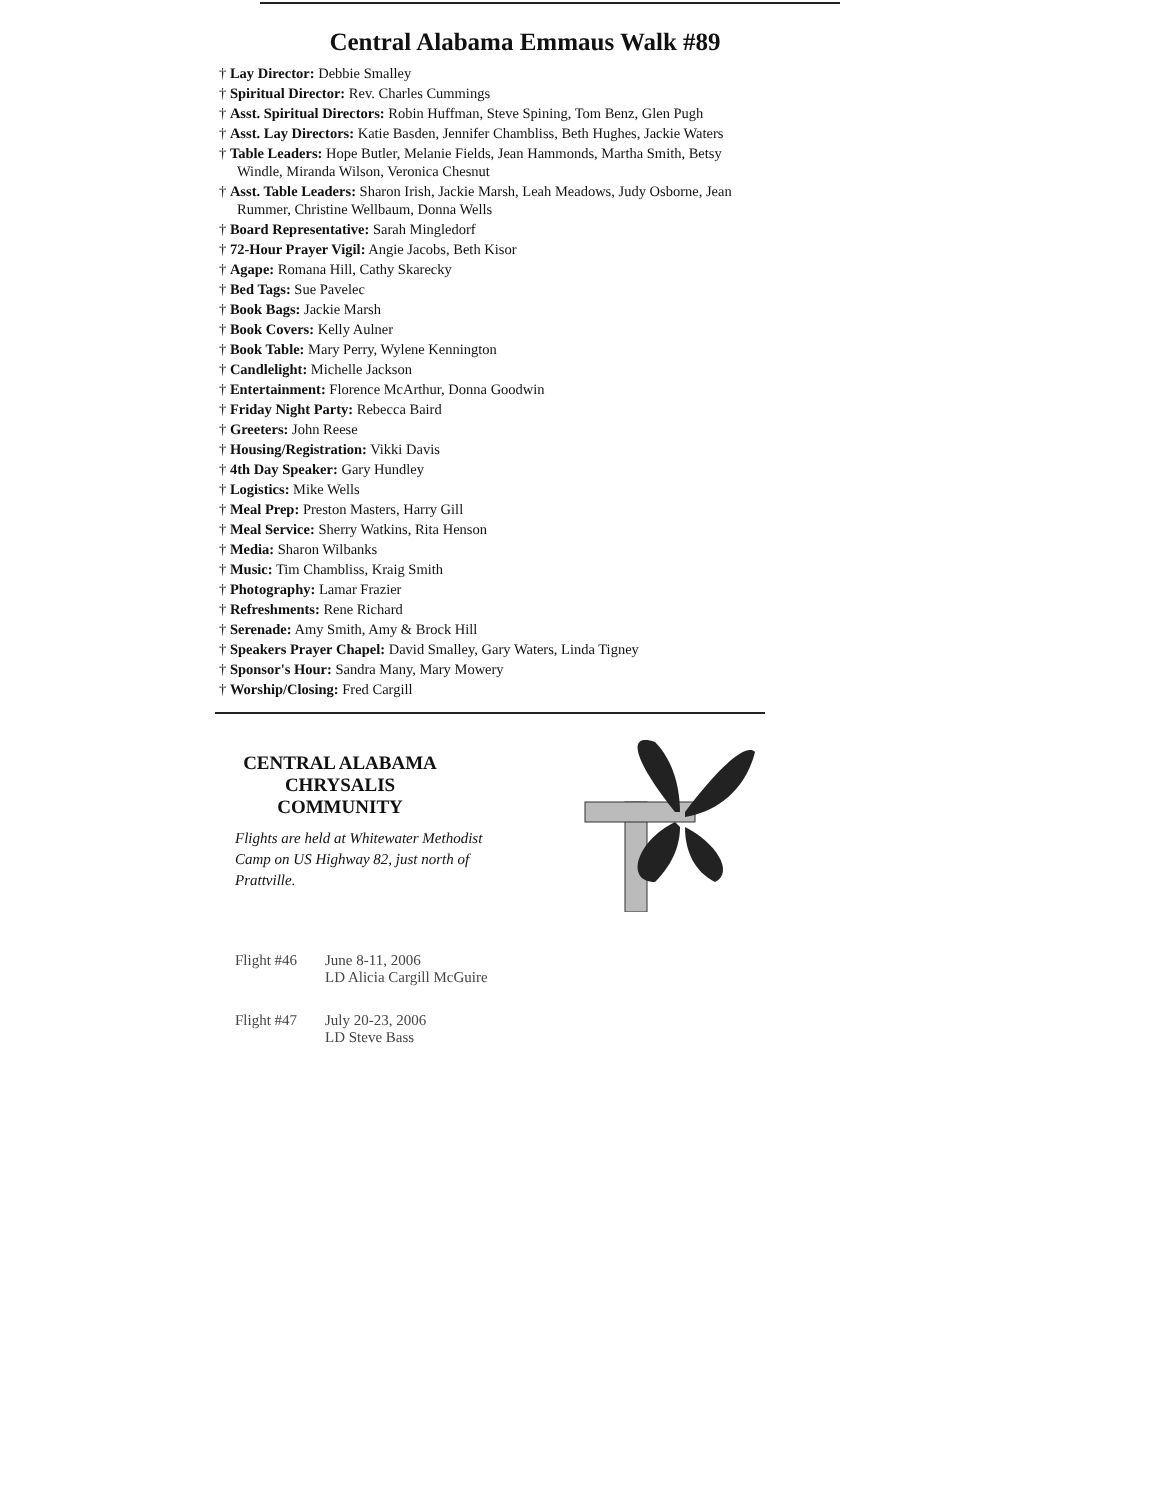Central Alabama Emmaus Walk #89
† Lay Director: Debbie Smalley
† Spiritual Director: Rev. Charles Cummings
† Asst. Spiritual Directors: Robin Huffman, Steve Spining, Tom Benz, Glen Pugh
† Asst. Lay Directors: Katie Basden, Jennifer Chambliss, Beth Hughes, Jackie Waters
† Table Leaders: Hope Butler, Melanie Fields, Jean Hammonds, Martha Smith, Betsy Windle, Miranda Wilson, Veronica Chesnut
† Asst. Table Leaders: Sharon Irish, Jackie Marsh, Leah Meadows, Judy Osborne, Jean Rummer, Christine Wellbaum, Donna Wells
† Board Representative: Sarah Mingledorf
† 72-Hour Prayer Vigil: Angie Jacobs, Beth Kisor
† Agape: Romana Hill, Cathy Skarecky
† Bed Tags: Sue Pavelec
† Book Bags: Jackie Marsh
† Book Covers: Kelly Aulner
† Book Table: Mary Perry, Wylene Kennington
† Candlelight: Michelle Jackson
† Entertainment: Florence McArthur, Donna Goodwin
† Friday Night Party: Rebecca Baird
† Greeters: John Reese
† Housing/Registration: Vikki Davis
† 4th Day Speaker: Gary Hundley
† Logistics: Mike Wells
† Meal Prep: Preston Masters, Harry Gill
† Meal Service: Sherry Watkins, Rita Henson
† Media: Sharon Wilbanks
† Music: Tim Chambliss, Kraig Smith
† Photography: Lamar Frazier
† Refreshments: Rene Richard
† Serenade: Amy Smith, Amy & Brock Hill
† Speakers Prayer Chapel: David Smalley, Gary Waters, Linda Tigney
† Sponsor's Hour: Sandra Many, Mary Mowery
† Worship/Closing: Fred Cargill
CENTRAL ALABAMA
CHRYSALIS
COMMUNITY
Flights are held at Whitewater Methodist Camp on US Highway 82, just north of Prattville.
Flight #46 June 8-11, 2006
LD Alicia Cargill McGuire
Flight #47 July 20-23, 2006
LD Steve Bass